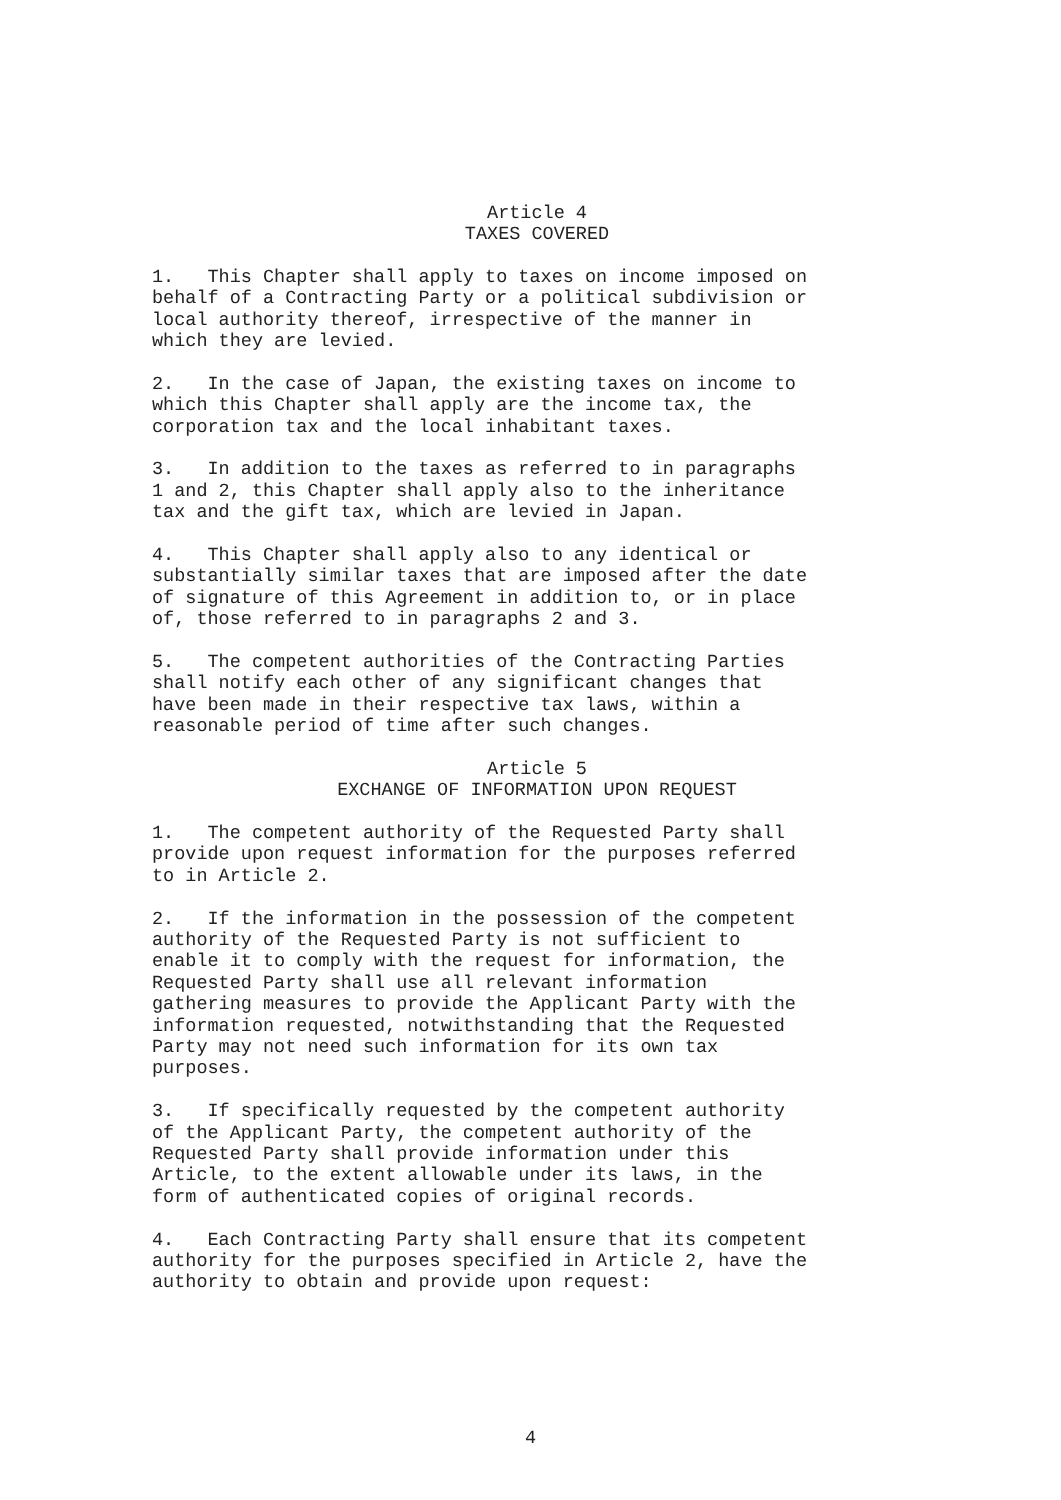Article 4
TAXES COVERED
1. This Chapter shall apply to taxes on income imposed on behalf of a Contracting Party or a political subdivision or local authority thereof, irrespective of the manner in which they are levied.
2. In the case of Japan, the existing taxes on income to which this Chapter shall apply are the income tax, the corporation tax and the local inhabitant taxes.
3. In addition to the taxes as referred to in paragraphs 1 and 2, this Chapter shall apply also to the inheritance tax and the gift tax, which are levied in Japan.
4. This Chapter shall apply also to any identical or substantially similar taxes that are imposed after the date of signature of this Agreement in addition to, or in place of, those referred to in paragraphs 2 and 3.
5. The competent authorities of the Contracting Parties shall notify each other of any significant changes that have been made in their respective tax laws, within a reasonable period of time after such changes.
Article 5
EXCHANGE OF INFORMATION UPON REQUEST
1. The competent authority of the Requested Party shall provide upon request information for the purposes referred to in Article 2.
2. If the information in the possession of the competent authority of the Requested Party is not sufficient to enable it to comply with the request for information, the Requested Party shall use all relevant information gathering measures to provide the Applicant Party with the information requested, notwithstanding that the Requested Party may not need such information for its own tax purposes.
3. If specifically requested by the competent authority of the Applicant Party, the competent authority of the Requested Party shall provide information under this Article, to the extent allowable under its laws, in the form of authenticated copies of original records.
4. Each Contracting Party shall ensure that its competent authority for the purposes specified in Article 2, have the authority to obtain and provide upon request:
4